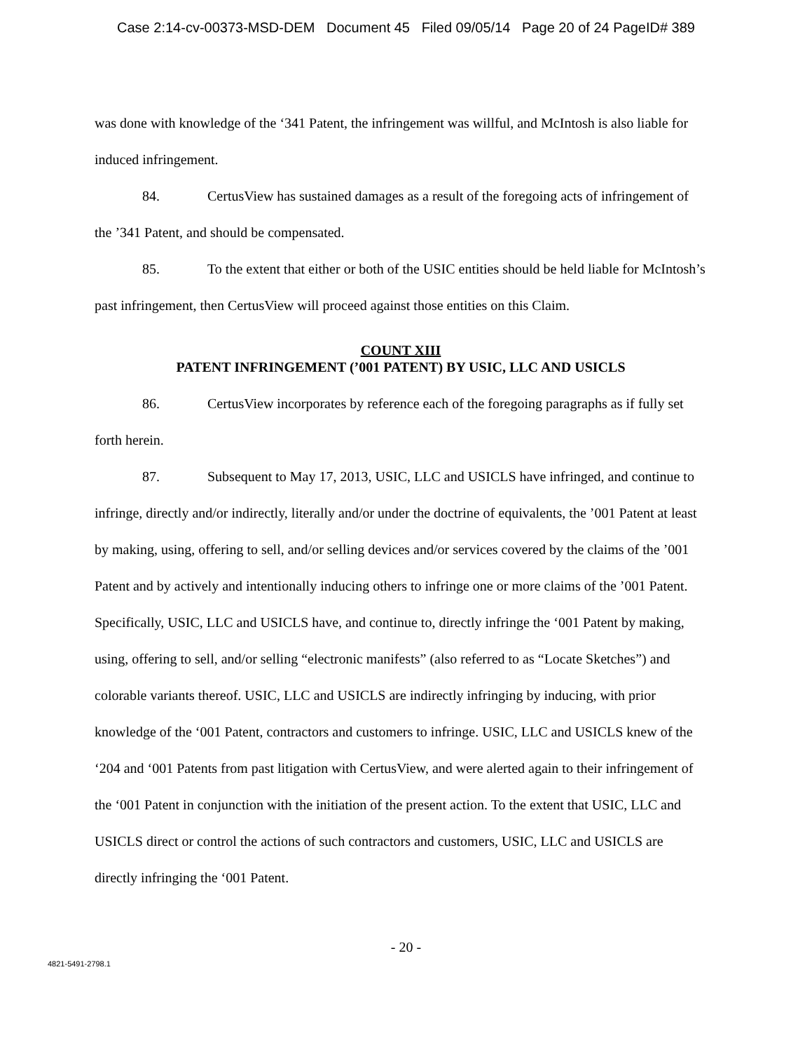Case 2:14-cv-00373-MSD-DEM Document 45 Filed 09/05/14 Page 20 of 24 PageID# 389
was done with knowledge of the ‘341 Patent, the infringement was willful, and McIntosh is also liable for induced infringement.
84. CertusView has sustained damages as a result of the foregoing acts of infringement of the ’341 Patent, and should be compensated.
85. To the extent that either or both of the USIC entities should be held liable for McIntosh’s past infringement, then CertusView will proceed against those entities on this Claim.
COUNT XIII
PATENT INFRINGEMENT (’001 PATENT) BY USIC, LLC AND USICLS
86. CertusView incorporates by reference each of the foregoing paragraphs as if fully set forth herein.
87. Subsequent to May 17, 2013, USIC, LLC and USICLS have infringed, and continue to infringe, directly and/or indirectly, literally and/or under the doctrine of equivalents, the ’001 Patent at least by making, using, offering to sell, and/or selling devices and/or services covered by the claims of the ’001 Patent and by actively and intentionally inducing others to infringe one or more claims of the ’001 Patent. Specifically, USIC, LLC and USICLS have, and continue to, directly infringe the ‘001 Patent by making, using, offering to sell, and/or selling “electronic manifests” (also referred to as “Locate Sketches”) and colorable variants thereof. USIC, LLC and USICLS are indirectly infringing by inducing, with prior knowledge of the ‘001 Patent, contractors and customers to infringe. USIC, LLC and USICLS knew of the ‘204 and ‘001 Patents from past litigation with CertusView, and were alerted again to their infringement of the ‘001 Patent in conjunction with the initiation of the present action. To the extent that USIC, LLC and USICLS direct or control the actions of such contractors and customers, USIC, LLC and USICLS are directly infringing the ‘001 Patent.
- 20 -
4821-5491-2798.1